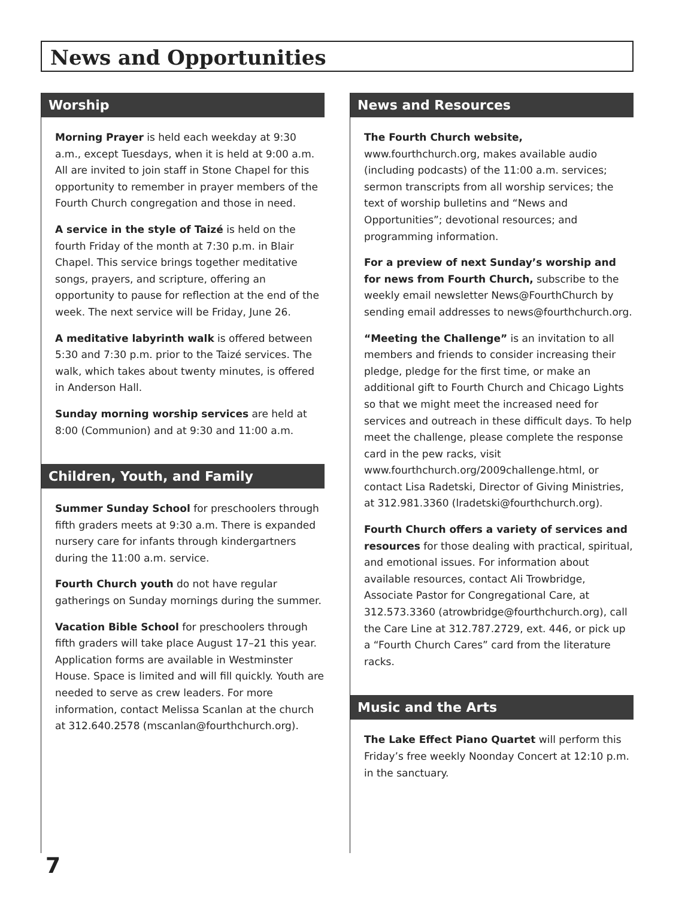News and Opportunities
Worship
Morning Prayer is held each weekday at 9:30 a.m., except Tuesdays, when it is held at 9:00 a.m. All are invited to join staff in Stone Chapel for this opportunity to remember in prayer members of the Fourth Church congregation and those in need.
A service in the style of Taizé is held on the fourth Friday of the month at 7:30 p.m. in Blair Chapel. This service brings together meditative songs, prayers, and scripture, offering an opportunity to pause for reflection at the end of the week. The next service will be Friday, June 26.
A meditative labyrinth walk is offered between 5:30 and 7:30 p.m. prior to the Taizé services. The walk, which takes about twenty minutes, is offered in Anderson Hall.
Sunday morning worship services are held at 8:00 (Communion) and at 9:30 and 11:00 a.m.
Children, Youth, and Family
Summer Sunday School for preschoolers through fifth graders meets at 9:30 a.m. There is expanded nursery care for infants through kindergartners during the 11:00 a.m. service.
Fourth Church youth do not have regular gatherings on Sunday mornings during the summer.
Vacation Bible School for preschoolers through fifth graders will take place August 17–21 this year. Application forms are available in Westminster House. Space is limited and will fill quickly. Youth are needed to serve as crew leaders. For more information, contact Melissa Scanlan at the church at 312.640.2578 (mscanlan@fourthchurch.org).
News and Resources
The Fourth Church website, www.fourthchurch.org, makes available audio (including podcasts) of the 11:00 a.m. services; sermon transcripts from all worship services; the text of worship bulletins and “News and Opportunities”; devotional resources; and programming information.
For a preview of next Sunday’s worship and for news from Fourth Church, subscribe to the weekly email newsletter News@FourthChurch by sending email addresses to news@fourthchurch.org.
“Meeting the Challenge” is an invitation to all members and friends to consider increasing their pledge, pledge for the first time, or make an additional gift to Fourth Church and Chicago Lights so that we might meet the increased need for services and outreach in these difficult days. To help meet the challenge, please complete the response card in the pew racks, visit www.fourthchurch.org/2009challenge.html, or contact Lisa Radetski, Director of Giving Ministries, at 312.981.3360 (lradetski@fourthchurch.org).
Fourth Church offers a variety of services and resources for those dealing with practical, spiritual, and emotional issues. For information about available resources, contact Ali Trowbridge, Associate Pastor for Congregational Care, at 312.573.3360 (atrowbridge@fourthchurch.org), call the Care Line at 312.787.2729, ext. 446, or pick up a “Fourth Church Cares” card from the literature racks.
Music and the Arts
The Lake Effect Piano Quartet will perform this Friday’s free weekly Noonday Concert at 12:10 p.m. in the sanctuary.
7